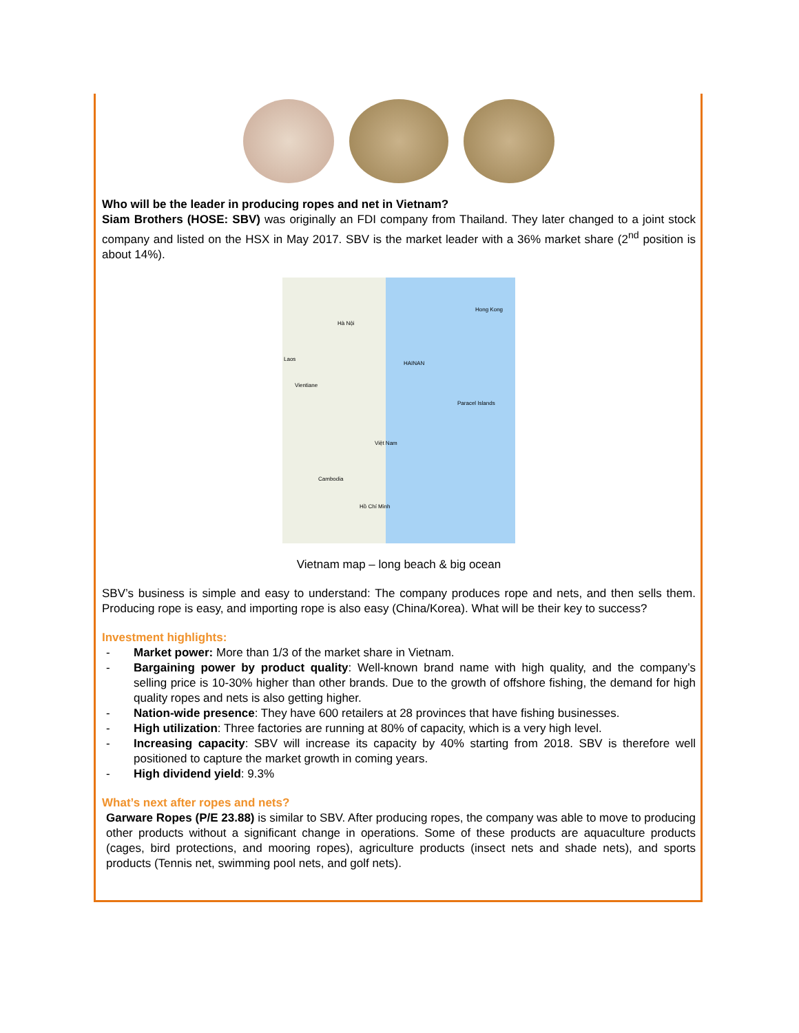Who will be the leader in producing ropes and net in Vietnam?
Siam Brothers (HOSE: SBV) was originally an FDI company from Thailand. They later changed to a joint stock company and listed on the HSX in May 2017. SBV is the market leader with a 36% market share (2<sup>nd</sup> position is about 14%).
Hong Kong
Hà Nội
Laos
Vientiane
HAINAN
Paracel Islands
Việt Nam
Cambodia
Hồ Chí Minh
Vietnam map – long beach & big ocean
SBV’s business is simple and easy to understand: The company produces rope and nets, and then sells them. Producing rope is easy, and importing rope is also easy (China/Korea). What will be their key to success?
Investment highlights:
- Market power: More than 1/3 of the market share in Vietnam.
- Bargaining power by product quality: Well-known brand name with high quality, and the company’s selling price is 10-30% higher than other brands. Due to the growth of offshore fishing, the demand for high quality ropes and nets is also getting higher.
- Nation-wide presence: They have 600 retailers at 28 provinces that have fishing businesses.
- High utilization: Three factories are running at 80% of capacity, which is a very high level.
- Increasing capacity: SBV will increase its capacity by 40% starting from 2018. SBV is therefore well positioned to capture the market growth in coming years.
- High dividend yield: 9.3%
What’s next after ropes and nets?
Garware Ropes (P/E 23.88) is similar to SBV. After producing ropes, the company was able to move to producing other products without a significant change in operations. Some of these products are aquaculture products (cages, bird protections, and mooring ropes), agriculture products (insect nets and shade nets), and sports products (Tennis net, swimming pool nets, and golf nets).